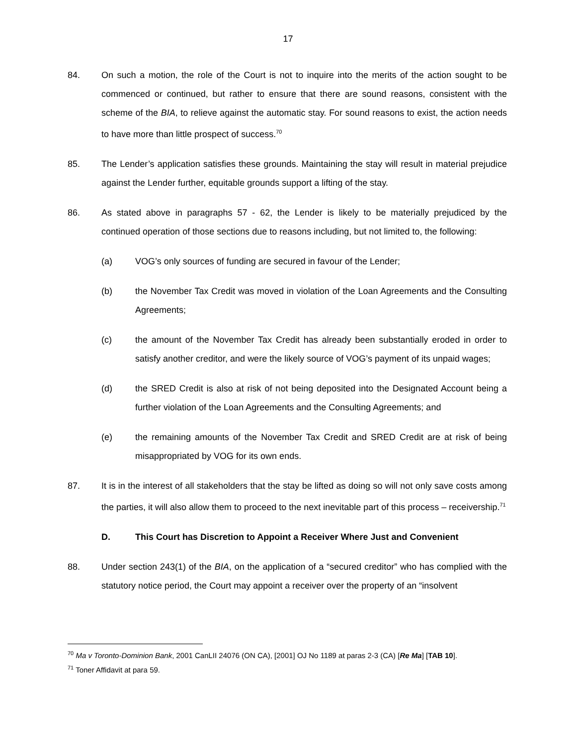17
84. On such a motion, the role of the Court is not to inquire into the merits of the action sought to be commenced or continued, but rather to ensure that there are sound reasons, consistent with the scheme of the BIA, to relieve against the automatic stay. For sound reasons to exist, the action needs to have more than little prospect of success.<sup>70</sup>
85. The Lender’s application satisfies these grounds. Maintaining the stay will result in material prejudice against the Lender further, equitable grounds support a lifting of the stay.
86. As stated above in paragraphs 57 - 62, the Lender is likely to be materially prejudiced by the continued operation of those sections due to reasons including, but not limited to, the following:
(a) VOG’s only sources of funding are secured in favour of the Lender;
(b) the November Tax Credit was moved in violation of the Loan Agreements and the Consulting Agreements;
(c) the amount of the November Tax Credit has already been substantially eroded in order to satisfy another creditor, and were the likely source of VOG’s payment of its unpaid wages;
(d) the SRED Credit is also at risk of not being deposited into the Designated Account being a further violation of the Loan Agreements and the Consulting Agreements; and
(e) the remaining amounts of the November Tax Credit and SRED Credit are at risk of being misappropriated by VOG for its own ends.
87. It is in the interest of all stakeholders that the stay be lifted as doing so will not only save costs among the parties, it will also allow them to proceed to the next inevitable part of this process – receivership.<sup>71</sup>
D. This Court has Discretion to Appoint a Receiver Where Just and Convenient
88. Under section 243(1) of the BIA, on the application of a “secured creditor” who has complied with the statutory notice period, the Court may appoint a receiver over the property of an “insolvent
<sup>70</sup> Ma v Toronto-Dominion Bank, 2001 CanLII 24076 (ON CA), [2001] OJ No 1189 at paras 2-3 (CA) [Re Ma] [TAB 10].
<sup>71</sup> Toner Affidavit at para 59.